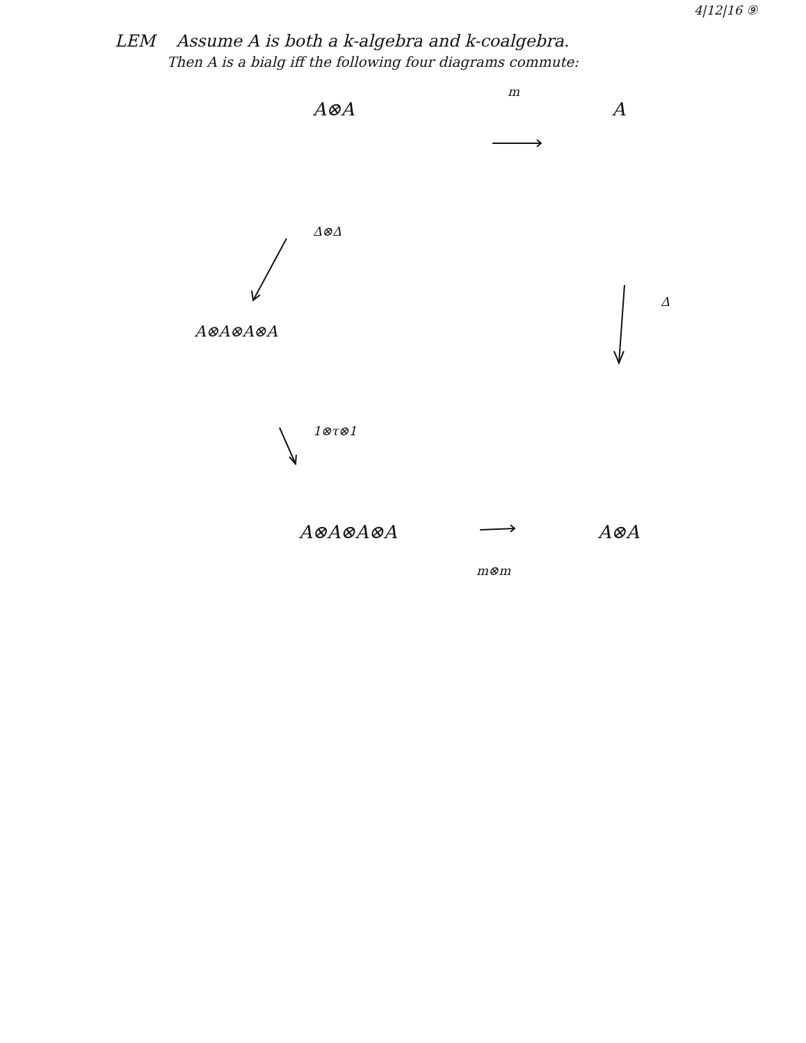4|12|16 ⑨
LEM Assume A is both a k-algebra and k-coalgebra.
Then A is a bialg iff the following four diagrams commute:
m
A⊗A A
Δ⊗Δ
Δ
A⊗A⊗A⊗A
1⊗τ⊗1
A⊗A⊗A⊗A A⊗A
m⊗m